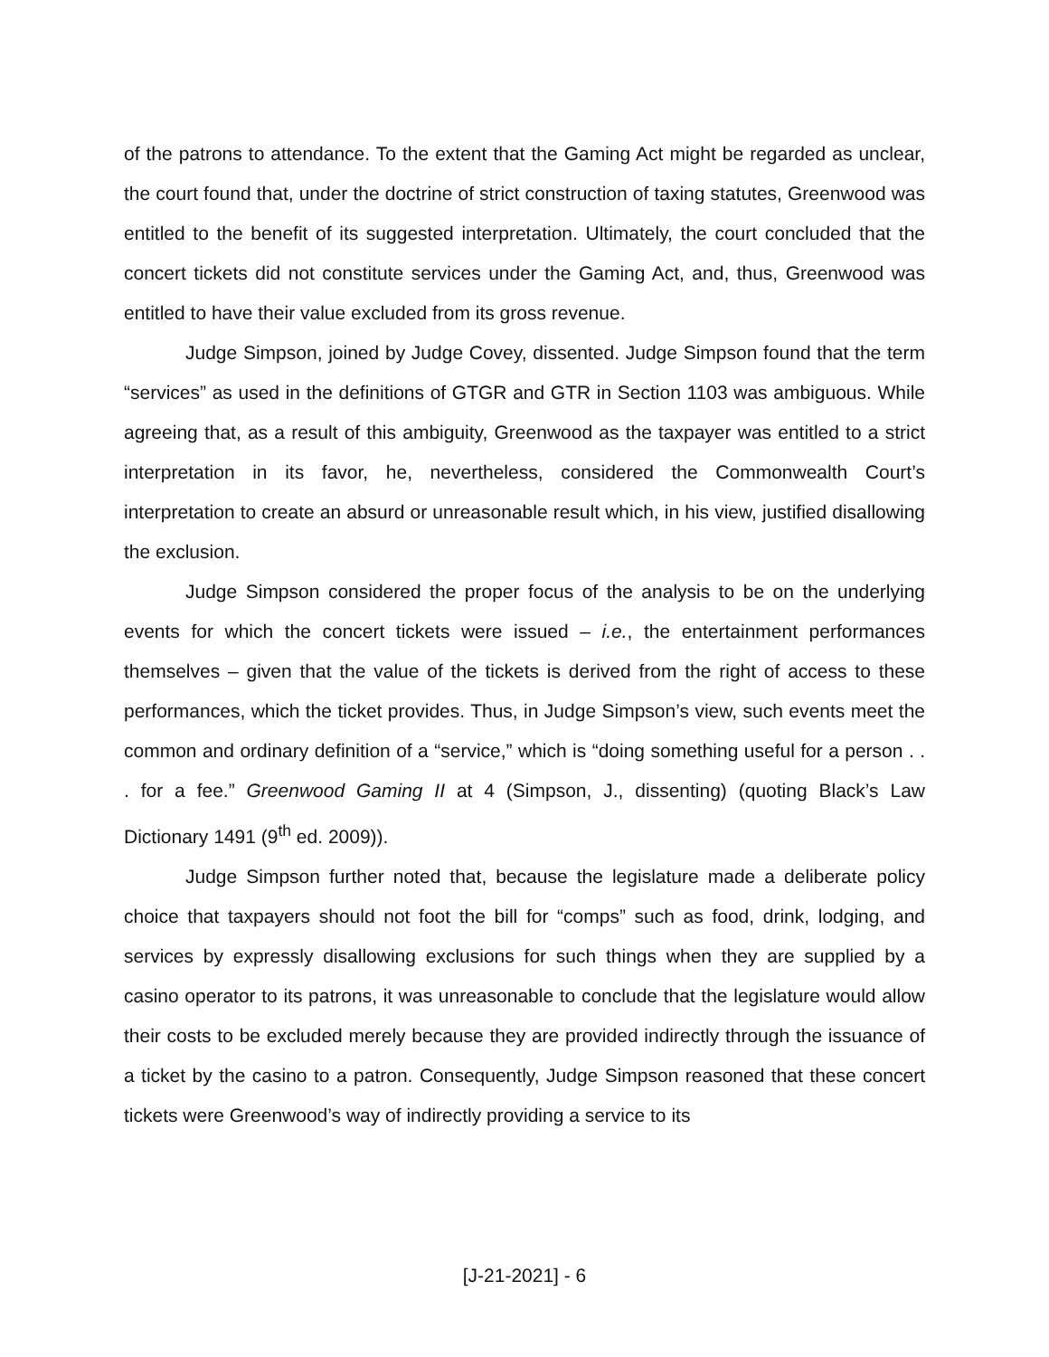of the patrons to attendance. To the extent that the Gaming Act might be regarded as unclear, the court found that, under the doctrine of strict construction of taxing statutes, Greenwood was entitled to the benefit of its suggested interpretation. Ultimately, the court concluded that the concert tickets did not constitute services under the Gaming Act, and, thus, Greenwood was entitled to have their value excluded from its gross revenue.
Judge Simpson, joined by Judge Covey, dissented. Judge Simpson found that the term “services” as used in the definitions of GTGR and GTR in Section 1103 was ambiguous. While agreeing that, as a result of this ambiguity, Greenwood as the taxpayer was entitled to a strict interpretation in its favor, he, nevertheless, considered the Commonwealth Court’s interpretation to create an absurd or unreasonable result which, in his view, justified disallowing the exclusion.
Judge Simpson considered the proper focus of the analysis to be on the underlying events for which the concert tickets were issued – i.e., the entertainment performances themselves – given that the value of the tickets is derived from the right of access to these performances, which the ticket provides. Thus, in Judge Simpson’s view, such events meet the common and ordinary definition of a “service,” which is “doing something useful for a person . . . for a fee.” Greenwood Gaming II at 4 (Simpson, J., dissenting) (quoting Black’s Law Dictionary 1491 (9<sup>th</sup> ed. 2009)).
Judge Simpson further noted that, because the legislature made a deliberate policy choice that taxpayers should not foot the bill for “comps” such as food, drink, lodging, and services by expressly disallowing exclusions for such things when they are supplied by a casino operator to its patrons, it was unreasonable to conclude that the legislature would allow their costs to be excluded merely because they are provided indirectly through the issuance of a ticket by the casino to a patron. Consequently, Judge Simpson reasoned that these concert tickets were Greenwood’s way of indirectly providing a service to its
[J-21-2021] - 6